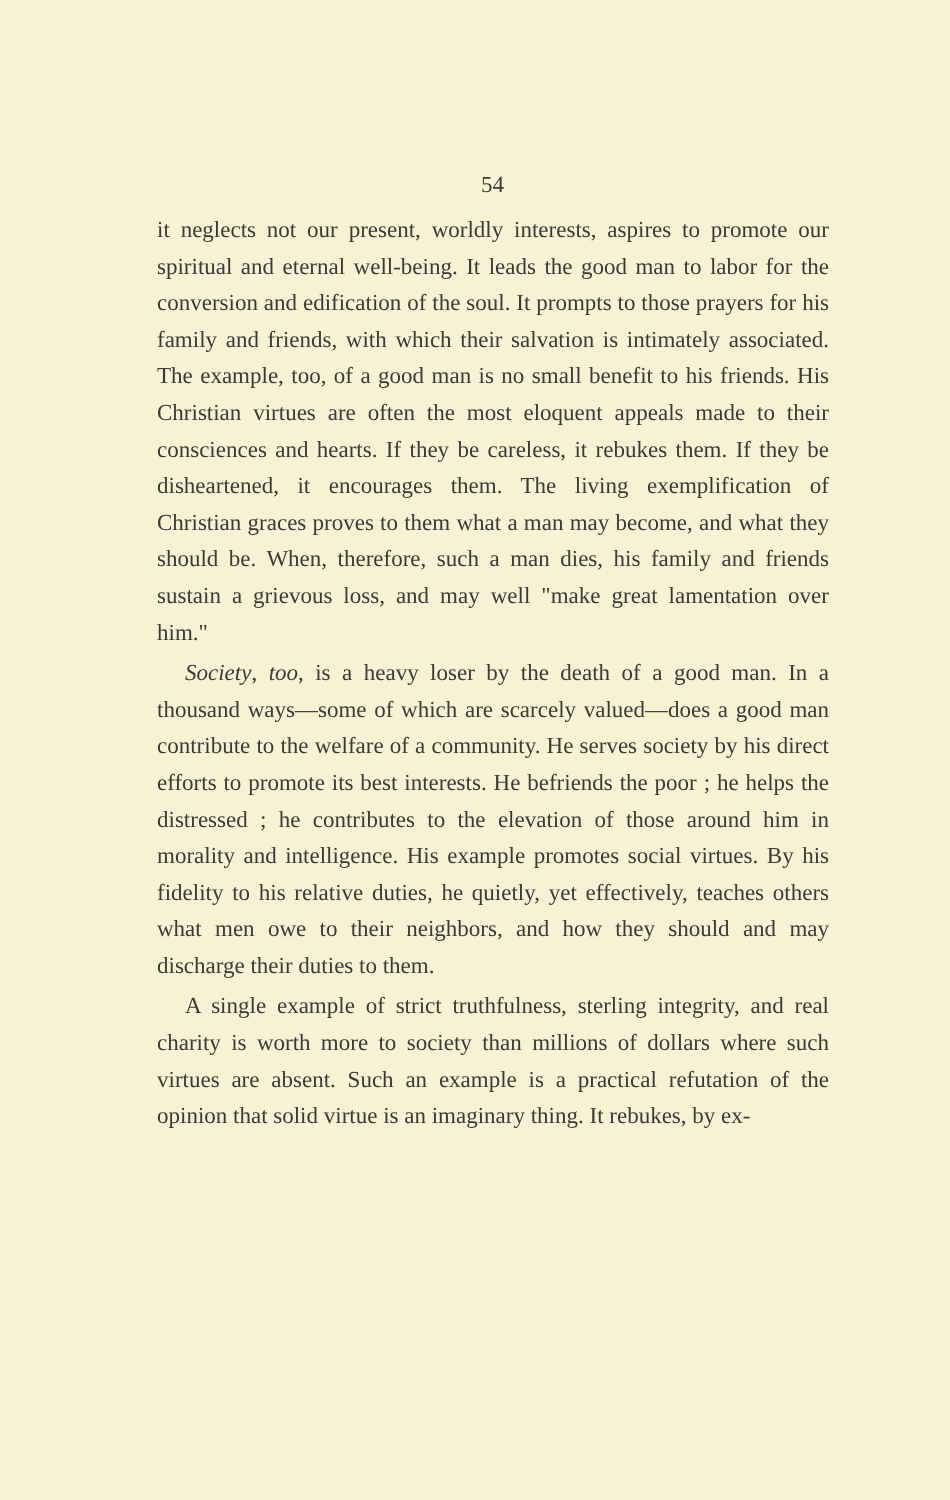54
it neglects not our present, worldly interests, aspires to promote our spiritual and eternal well-being. It leads the good man to labor for the conversion and edification of the soul. It prompts to those prayers for his family and friends, with which their salvation is intimately associated. The example, too, of a good man is no small benefit to his friends. His Christian virtues are often the most eloquent appeals made to their consciences and hearts. If they be careless, it rebukes them. If they be disheartened, it encourages them. The living exemplification of Christian graces proves to them what a man may become, and what they should be. When, therefore, such a man dies, his family and friends sustain a grievous loss, and may well "make great lamentation over him."
Society, too, is a heavy loser by the death of a good man. In a thousand ways—some of which are scarcely valued—does a good man contribute to the welfare of a community. He serves society by his direct efforts to promote its best interests. He befriends the poor ; he helps the distressed ; he contributes to the elevation of those around him in morality and intelligence. His example promotes social virtues. By his fidelity to his relative duties, he quietly, yet effectively, teaches others what men owe to their neighbors, and how they should and may discharge their duties to them.
A single example of strict truthfulness, sterling integrity, and real charity is worth more to society than millions of dollars where such virtues are absent. Such an example is a practical refutation of the opinion that solid virtue is an imaginary thing. It rebukes, by ex-